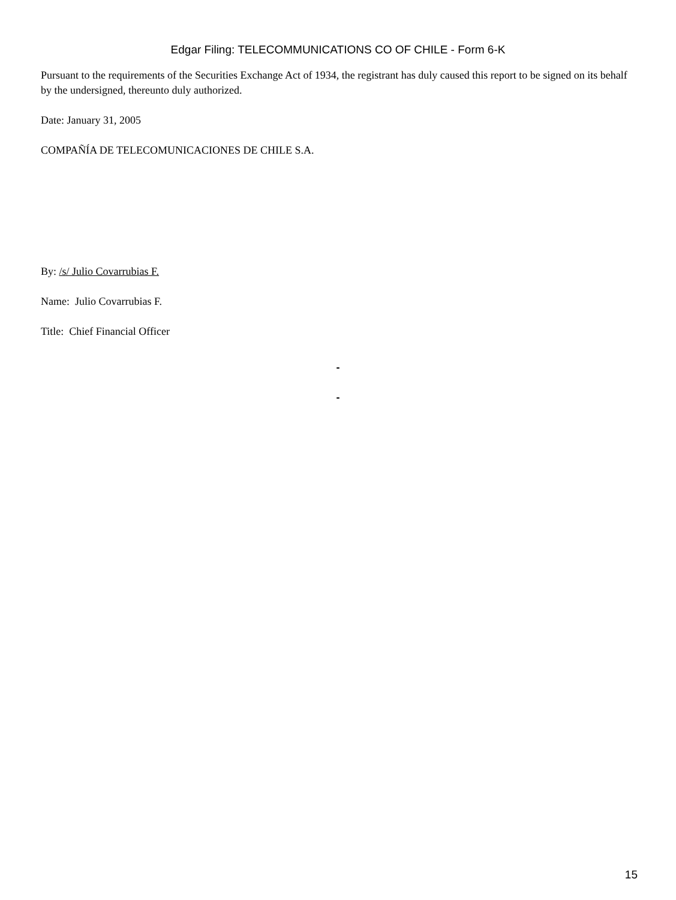Edgar Filing: TELECOMMUNICATIONS CO OF CHILE - Form 6-K
Pursuant to the requirements of the Securities Exchange Act of 1934, the registrant has duly caused this report to be signed on its behalf by the undersigned, thereunto duly authorized.
Date: January 31, 2005
COMPAÑÍA DE TELECOMUNICACIONES DE CHILE S.A.
By: /s/ Julio Covarrubias F.
Name: Julio Covarrubias F.
Title: Chief Financial Officer
-
-
15